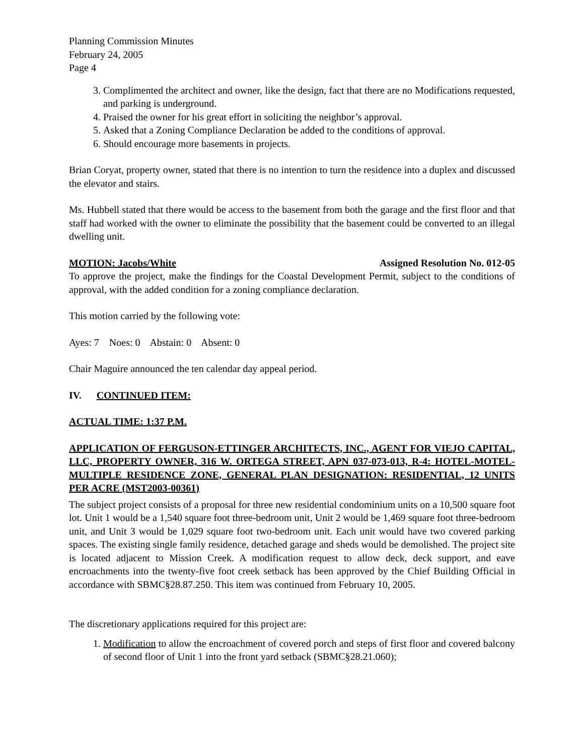Planning Commission Minutes
February 24, 2005
Page 4
3. Complimented the architect and owner, like the design, fact that there are no Modifications requested, and parking is underground.
4. Praised the owner for his great effort in soliciting the neighbor’s approval.
5. Asked that a Zoning Compliance Declaration be added to the conditions of approval.
6. Should encourage more basements in projects.
Brian Coryat, property owner, stated that there is no intention to turn the residence into a duplex and discussed the elevator and stairs.
Ms. Hubbell stated that there would be access to the basement from both the garage and the first floor and that staff had worked with the owner to eliminate the possibility that the basement could be converted to an illegal dwelling unit.
MOTION: Jacobs/White Assigned Resolution No. 012-05
To approve the project, make the findings for the Coastal Development Permit, subject to the conditions of approval, with the added condition for a zoning compliance declaration.
This motion carried by the following vote:
Ayes: 7 Noes: 0 Abstain: 0 Absent: 0
Chair Maguire announced the ten calendar day appeal period.
IV. CONTINUED ITEM:
ACTUAL TIME: 1:37 P.M.
APPLICATION OF FERGUSON-ETTINGER ARCHITECTS, INC., AGENT FOR VIEJO CAPITAL, LLC, PROPERTY OWNER, 316 W. ORTEGA STREET, APN 037-073-013, R-4: HOTEL-MOTEL-MULTIPLE RESIDENCE ZONE, GENERAL PLAN DESIGNATION: RESIDENTIAL, 12 UNITS PER ACRE (MST2003-00361)
The subject project consists of a proposal for three new residential condominium units on a 10,500 square foot lot. Unit 1 would be a 1,540 square foot three-bedroom unit, Unit 2 would be 1,469 square foot three-bedroom unit, and Unit 3 would be 1,029 square foot two-bedroom unit. Each unit would have two covered parking spaces. The existing single family residence, detached garage and sheds would be demolished. The project site is located adjacent to Mission Creek. A modification request to allow deck, deck support, and eave encroachments into the twenty-five foot creek setback has been approved by the Chief Building Official in accordance with SBMC§28.87.250. This item was continued from February 10, 2005.
The discretionary applications required for this project are:
1. Modification to allow the encroachment of covered porch and steps of first floor and covered balcony of second floor of Unit 1 into the front yard setback (SBMC§28.21.060);